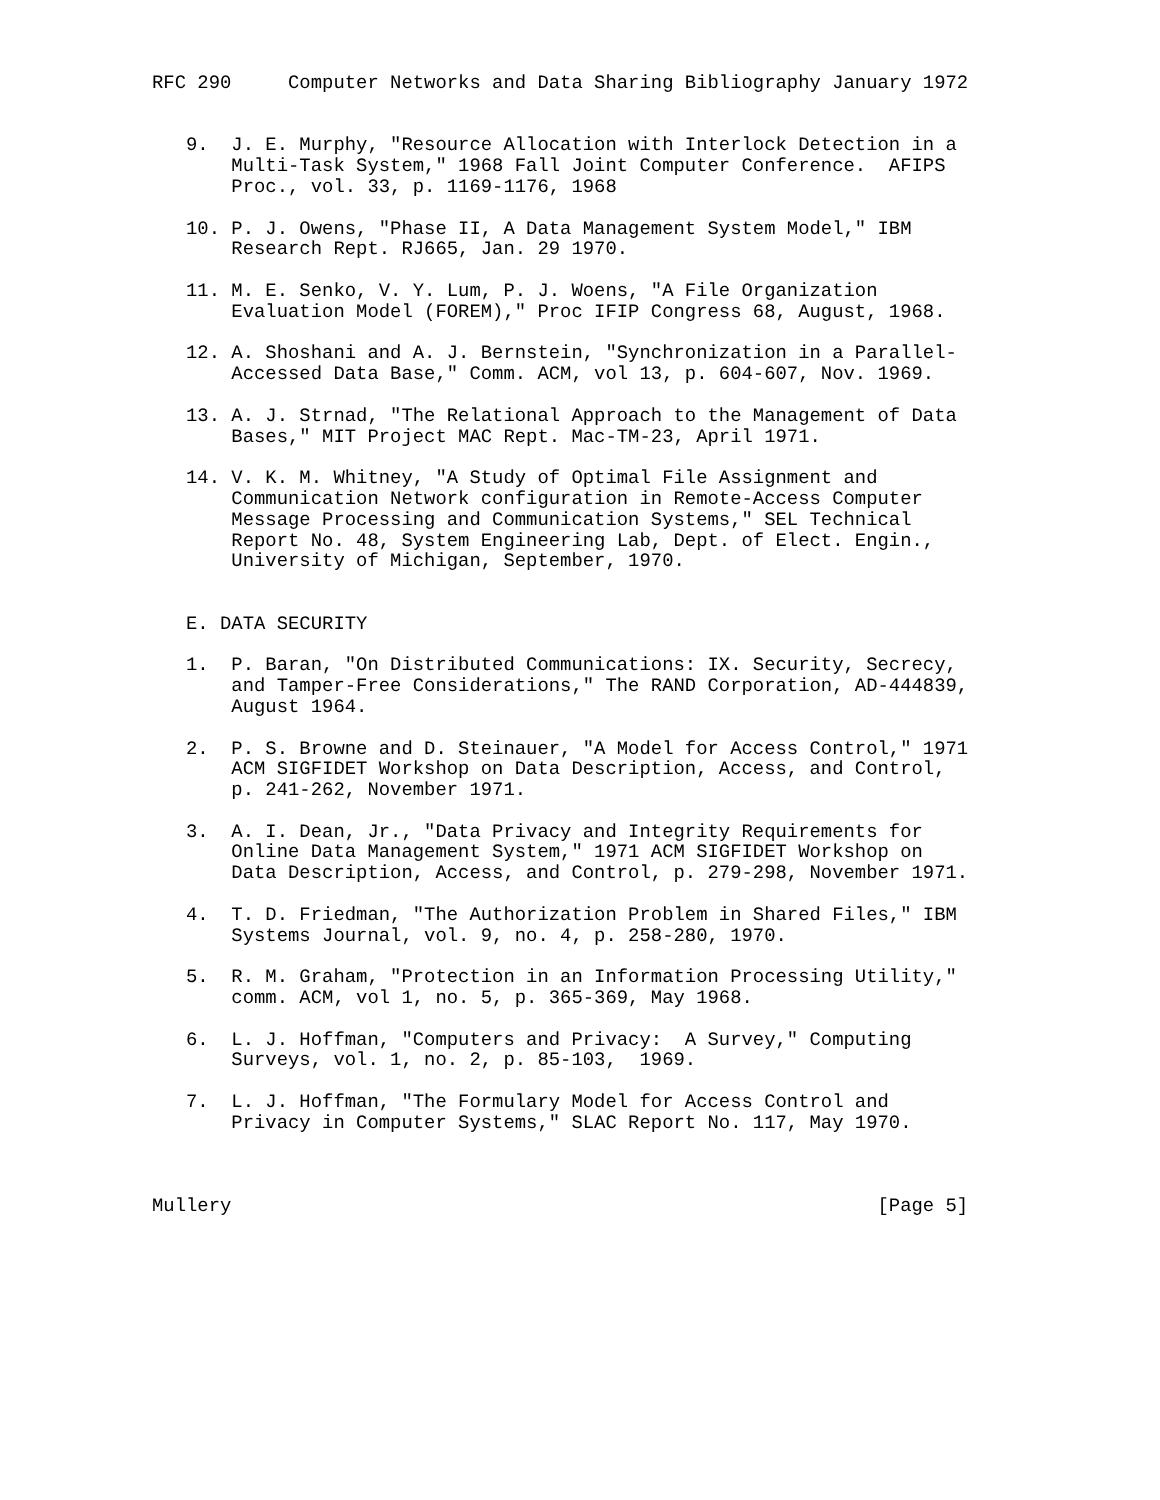RFC 290     Computer Networks and Data Sharing Bibliography January 1972


   9.  J. E. Murphy, "Resource Allocation with Interlock Detection in a
       Multi-Task System," 1968 Fall Joint Computer Conference.  AFIPS
       Proc., vol. 33, p. 1169-1176, 1968

   10. P. J. Owens, "Phase II, A Data Management System Model," IBM
       Research Rept. RJ665, Jan. 29 1970.

   11. M. E. Senko, V. Y. Lum, P. J. Woens, "A File Organization
       Evaluation Model (FOREM)," Proc IFIP Congress 68, August, 1968.

   12. A. Shoshani and A. J. Bernstein, "Synchronization in a Parallel-
       Accessed Data Base," Comm. ACM, vol 13, p. 604-607, Nov. 1969.

   13. A. J. Strnad, "The Relational Approach to the Management of Data
       Bases," MIT Project MAC Rept. Mac-TM-23, April 1971.

   14. V. K. M. Whitney, "A Study of Optimal File Assignment and
       Communication Network configuration in Remote-Access Computer
       Message Processing and Communication Systems," SEL Technical
       Report No. 48, System Engineering Lab, Dept. of Elect. Engin.,
       University of Michigan, September, 1970.


   E. DATA SECURITY

   1.  P. Baran, "On Distributed Communications: IX. Security, Secrecy,
       and Tamper-Free Considerations," The RAND Corporation, AD-444839,
       August 1964.

   2.  P. S. Browne and D. Steinauer, "A Model for Access Control," 1971
       ACM SIGFIDET Workshop on Data Description, Access, and Control,
       p. 241-262, November 1971.

   3.  A. I. Dean, Jr., "Data Privacy and Integrity Requirements for
       Online Data Management System," 1971 ACM SIGFIDET Workshop on
       Data Description, Access, and Control, p. 279-298, November 1971.

   4.  T. D. Friedman, "The Authorization Problem in Shared Files," IBM
       Systems Journal, vol. 9, no. 4, p. 258-280, 1970.

   5.  R. M. Graham, "Protection in an Information Processing Utility,"
       comm. ACM, vol 1, no. 5, p. 365-369, May 1968.

   6.  L. J. Hoffman, "Computers and Privacy:  A Survey," Computing
       Surveys, vol. 1, no. 2, p. 85-103,  1969.

   7.  L. J. Hoffman, "The Formulary Model for Access Control and
       Privacy in Computer Systems," SLAC Report No. 117, May 1970.



Mullery                                                         [Page 5]